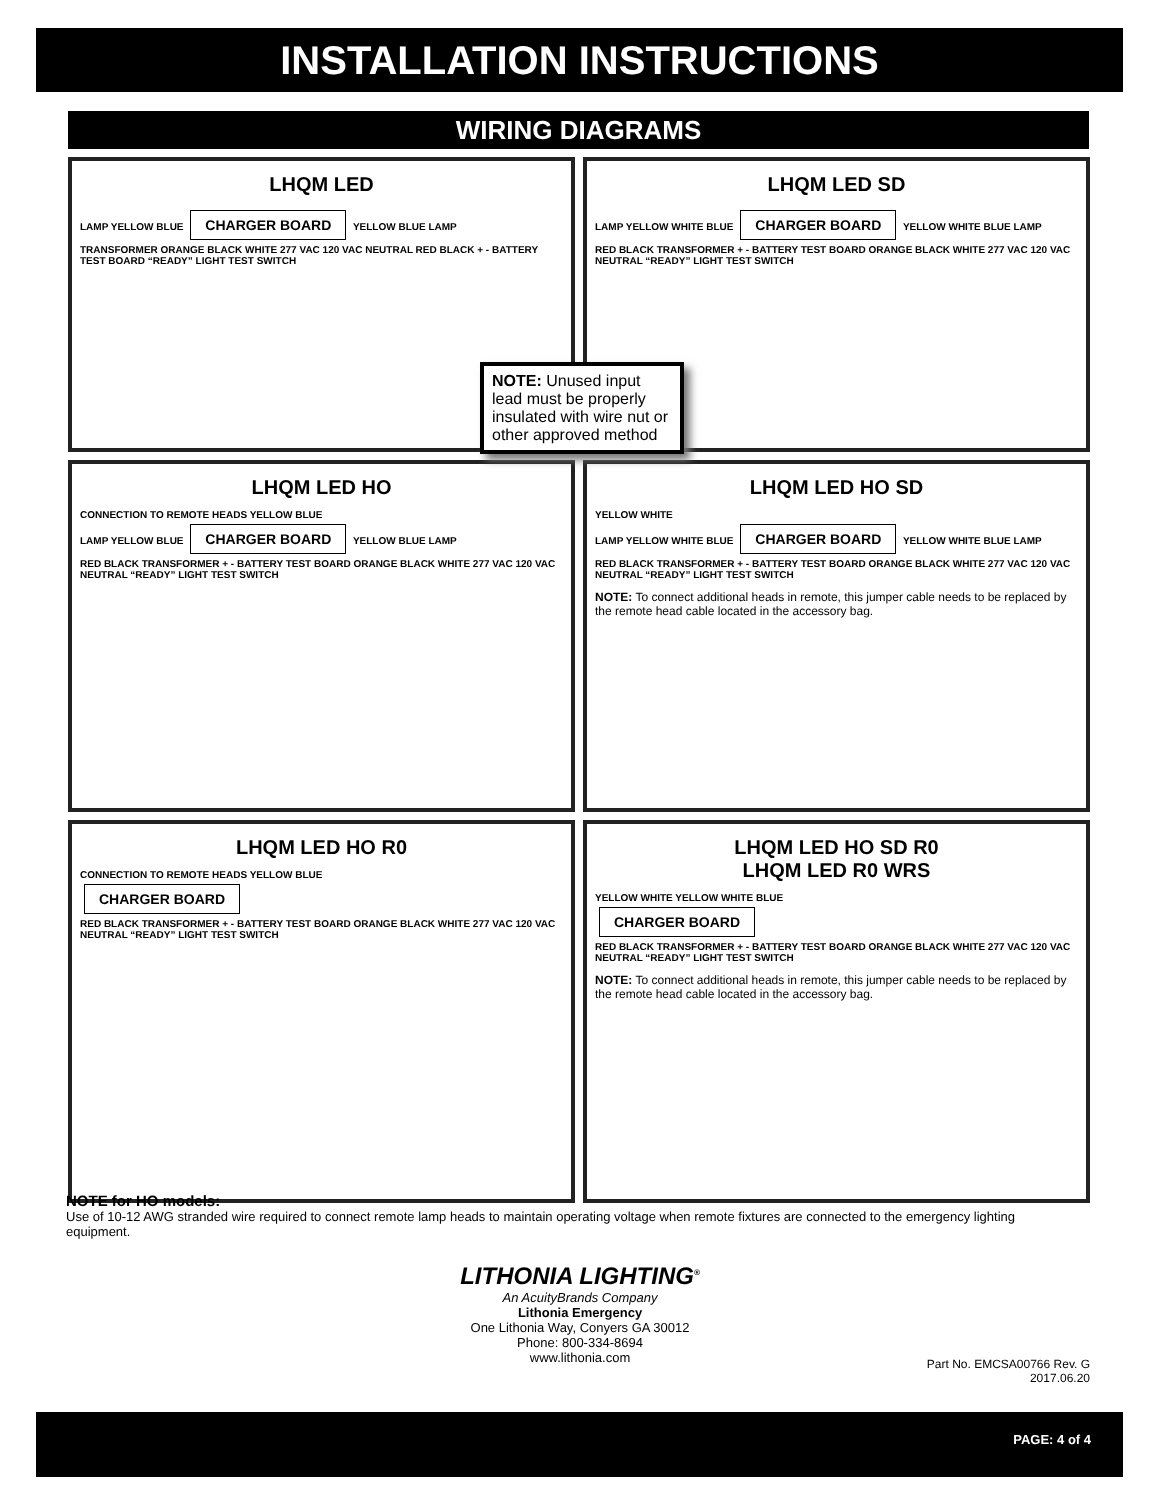INSTALLATION INSTRUCTIONS
WIRING DIAGRAMS
LHQM LED
LAMP YELLOW BLUE CHARGER BOARD YELLOW BLUE LAMP
TRANSFORMER ORANGE BLACK WHITE 277 VAC 120 VAC NEUTRAL RED BLACK + - BATTERY TEST BOARD “READY” LIGHT TEST SWITCH
LHQM LED SD
LAMP YELLOW WHITE BLUE CHARGER BOARD YELLOW WHITE BLUE LAMP
RED BLACK TRANSFORMER + - BATTERY TEST BOARD ORANGE BLACK WHITE 277 VAC 120 VAC NEUTRAL “READY” LIGHT TEST SWITCH
LHQM LED HO
CONNECTION TO REMOTE HEADS YELLOW BLUE
LAMP YELLOW BLUE CHARGER BOARD YELLOW BLUE LAMP
RED BLACK TRANSFORMER + - BATTERY TEST BOARD ORANGE BLACK WHITE 277 VAC 120 VAC NEUTRAL “READY” LIGHT TEST SWITCH
LHQM LED HO SD
YELLOW WHITE
LAMP YELLOW WHITE BLUE CHARGER BOARD YELLOW WHITE BLUE LAMP
RED BLACK TRANSFORMER + - BATTERY TEST BOARD ORANGE BLACK WHITE 277 VAC 120 VAC NEUTRAL “READY” LIGHT TEST SWITCH
NOTE: To connect additional heads in remote, this jumper cable needs to be replaced by the remote head cable located in the accessory bag.
LHQM LED HO R0
CONNECTION TO REMOTE HEADS YELLOW BLUE
CHARGER BOARD
RED BLACK TRANSFORMER + - BATTERY TEST BOARD ORANGE BLACK WHITE 277 VAC 120 VAC NEUTRAL “READY” LIGHT TEST SWITCH
LHQM LED HO SD R0
LHQM LED R0 WRS
YELLOW WHITE YELLOW WHITE BLUE
CHARGER BOARD
RED BLACK TRANSFORMER + - BATTERY TEST BOARD ORANGE BLACK WHITE 277 VAC 120 VAC NEUTRAL “READY” LIGHT TEST SWITCH
NOTE: To connect additional heads in remote, this jumper cable needs to be replaced by the remote head cable located in the accessory bag.
NOTE: Unused input lead must be properly insulated with wire nut or other approved method
NOTE for HO models:
Use of 10-12 AWG stranded wire required to connect remote lamp heads to maintain operating voltage when remote fixtures are connected to the emergency lighting equipment.
LITHONIA LIGHTING<sup>®</sup>
An AcuityBrands Company
Lithonia Emergency
One Lithonia Way, Conyers GA 30012
Phone: 800-334-8694
www.lithonia.com
Part No. EMCSA00766 Rev. G
2017.06.20
PAGE: 4 of 4